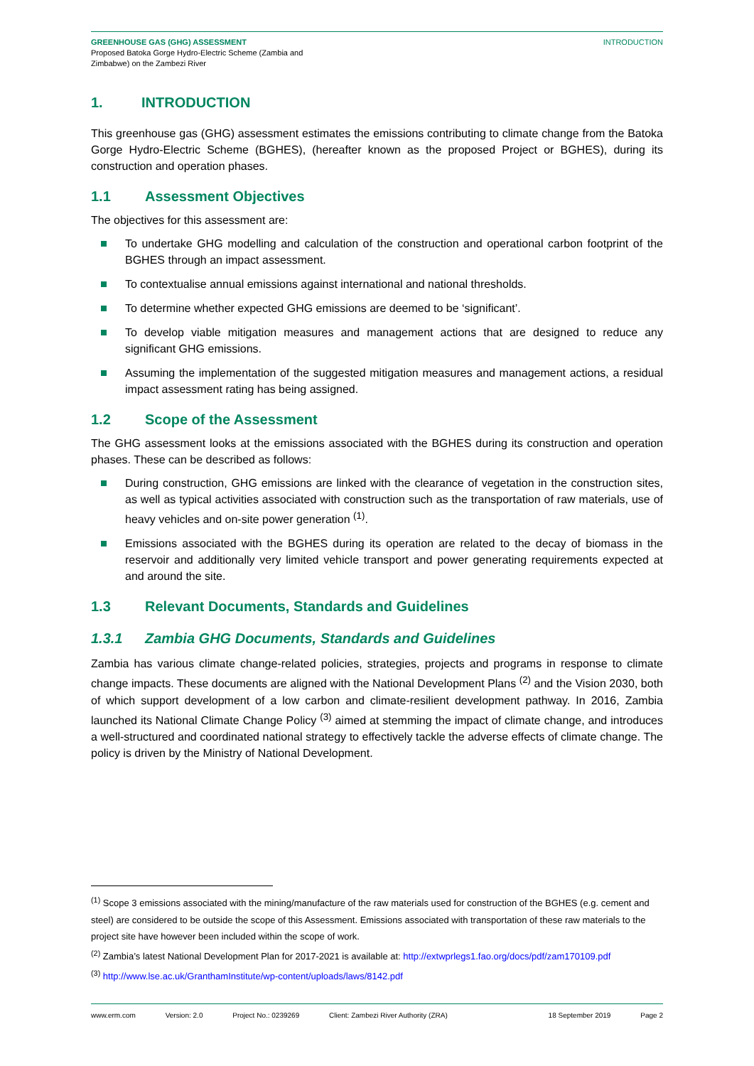GREENHOUSE GAS (GHG) ASSESSMENT
Proposed Batoka Gorge Hydro-Electric Scheme (Zambia and
Zimbabwe) on the Zambezi River
INTRODUCTION
1. INTRODUCTION
This greenhouse gas (GHG) assessment estimates the emissions contributing to climate change from the Batoka Gorge Hydro-Electric Scheme (BGHES), (hereafter known as the proposed Project or BGHES), during its construction and operation phases.
1.1 Assessment Objectives
The objectives for this assessment are:
To undertake GHG modelling and calculation of the construction and operational carbon footprint of the BGHES through an impact assessment.
To contextualise annual emissions against international and national thresholds.
To determine whether expected GHG emissions are deemed to be ‘significant’.
To develop viable mitigation measures and management actions that are designed to reduce any significant GHG emissions.
Assuming the implementation of the suggested mitigation measures and management actions, a residual impact assessment rating has being assigned.
1.2 Scope of the Assessment
The GHG assessment looks at the emissions associated with the BGHES during its construction and operation phases. These can be described as follows:
During construction, GHG emissions are linked with the clearance of vegetation in the construction sites, as well as typical activities associated with construction such as the transportation of raw materials, use of heavy vehicles and on-site power generation <sup>(1)</sup>.
Emissions associated with the BGHES during its operation are related to the decay of biomass in the reservoir and additionally very limited vehicle transport and power generating requirements expected at and around the site.
1.3 Relevant Documents, Standards and Guidelines
1.3.1 Zambia GHG Documents, Standards and Guidelines
Zambia has various climate change-related policies, strategies, projects and programs in response to climate change impacts. These documents are aligned with the National Development Plans <sup>(2)</sup> and the Vision 2030, both of which support development of a low carbon and climate-resilient development pathway. In 2016, Zambia launched its National Climate Change Policy <sup>(3)</sup> aimed at stemming the impact of climate change, and introduces a well-structured and coordinated national strategy to effectively tackle the adverse effects of climate change. The policy is driven by the Ministry of National Development.
<sup>(1)</sup> Scope 3 emissions associated with the mining/manufacture of the raw materials used for construction of the BGHES (e.g. cement and steel) are considered to be outside the scope of this Assessment. Emissions associated with transportation of these raw materials to the project site have however been included within the scope of work.
<sup>(2)</sup> Zambia’s latest National Development Plan for 2017-2021 is available at: http://extwprlegs1.fao.org/docs/pdf/zam170109.pdf
<sup>(3)</sup> http://www.lse.ac.uk/GranthamInstitute/wp-content/uploads/laws/8142.pdf
www.erm.com Version: 2.0 Project No.: 0239269 Client: Zambezi River Authority (ZRA) 18 September 2019 Page 2